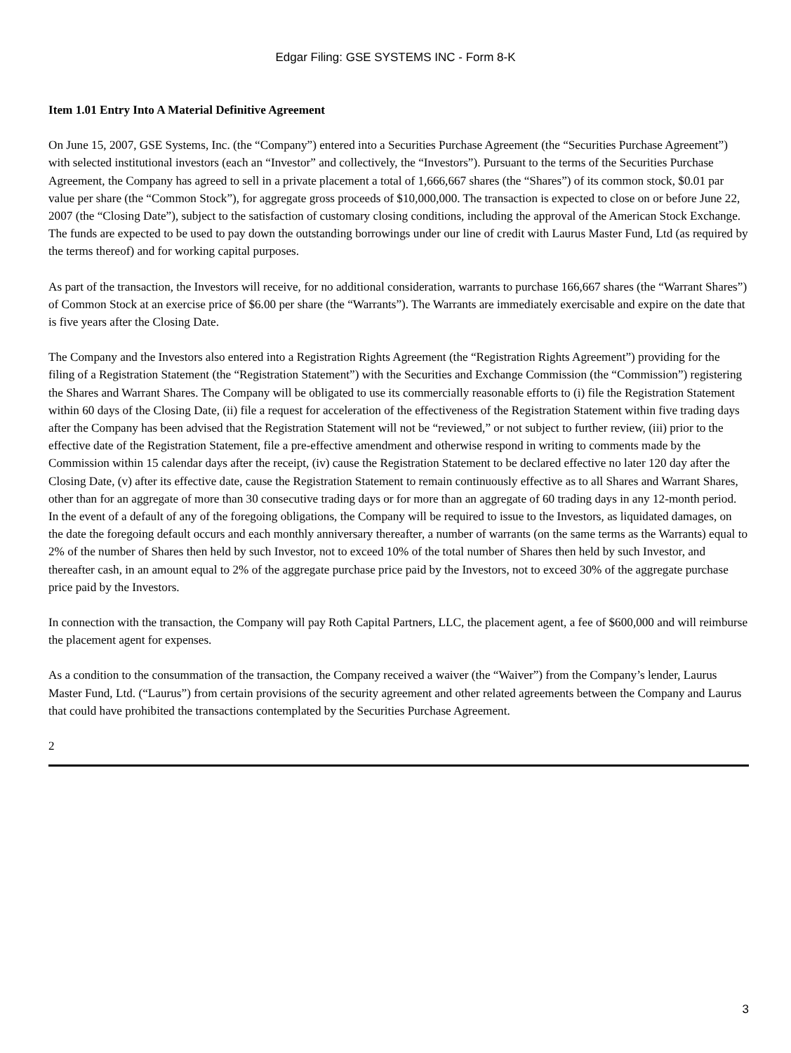Edgar Filing: GSE SYSTEMS INC - Form 8-K
Item 1.01 Entry Into A Material Definitive Agreement
On June 15, 2007, GSE Systems, Inc. (the “Company”) entered into a Securities Purchase Agreement (the “Securities Purchase Agreement”) with selected institutional investors (each an “Investor” and collectively, the “Investors”). Pursuant to the terms of the Securities Purchase Agreement, the Company has agreed to sell in a private placement a total of 1,666,667 shares (the “Shares”) of its common stock, $0.01 par value per share (the “Common Stock”), for aggregate gross proceeds of $10,000,000. The transaction is expected to close on or before June 22, 2007 (the “Closing Date”), subject to the satisfaction of customary closing conditions, including the approval of the American Stock Exchange. The funds are expected to be used to pay down the outstanding borrowings under our line of credit with Laurus Master Fund, Ltd (as required by the terms thereof) and for working capital purposes.
As part of the transaction, the Investors will receive, for no additional consideration, warrants to purchase 166,667 shares (the “Warrant Shares”) of Common Stock at an exercise price of $6.00 per share (the “Warrants”). The Warrants are immediately exercisable and expire on the date that is five years after the Closing Date.
The Company and the Investors also entered into a Registration Rights Agreement (the “Registration Rights Agreement”) providing for the filing of a Registration Statement (the “Registration Statement”) with the Securities and Exchange Commission (the “Commission”) registering the Shares and Warrant Shares. The Company will be obligated to use its commercially reasonable efforts to (i) file the Registration Statement within 60 days of the Closing Date, (ii) file a request for acceleration of the effectiveness of the Registration Statement within five trading days after the Company has been advised that the Registration Statement will not be “reviewed,” or not subject to further review, (iii) prior to the effective date of the Registration Statement, file a pre-effective amendment and otherwise respond in writing to comments made by the Commission within 15 calendar days after the receipt, (iv) cause the Registration Statement to be declared effective no later 120 day after the Closing Date, (v) after its effective date, cause the Registration Statement to remain continuously effective as to all Shares and Warrant Shares, other than for an aggregate of more than 30 consecutive trading days or for more than an aggregate of 60 trading days in any 12-month period. In the event of a default of any of the foregoing obligations, the Company will be required to issue to the Investors, as liquidated damages, on the date the foregoing default occurs and each monthly anniversary thereafter, a number of warrants (on the same terms as the Warrants) equal to 2% of the number of Shares then held by such Investor, not to exceed 10% of the total number of Shares then held by such Investor, and thereafter cash, in an amount equal to 2% of the aggregate purchase price paid by the Investors, not to exceed 30% of the aggregate purchase price paid by the Investors.
In connection with the transaction, the Company will pay Roth Capital Partners, LLC, the placement agent, a fee of $600,000 and will reimburse the placement agent for expenses.
As a condition to the consummation of the transaction, the Company received a waiver (the “Waiver”) from the Company’s lender, Laurus Master Fund, Ltd. (“Laurus”) from certain provisions of the security agreement and other related agreements between the Company and Laurus that could have prohibited the transactions contemplated by the Securities Purchase Agreement.
2
3